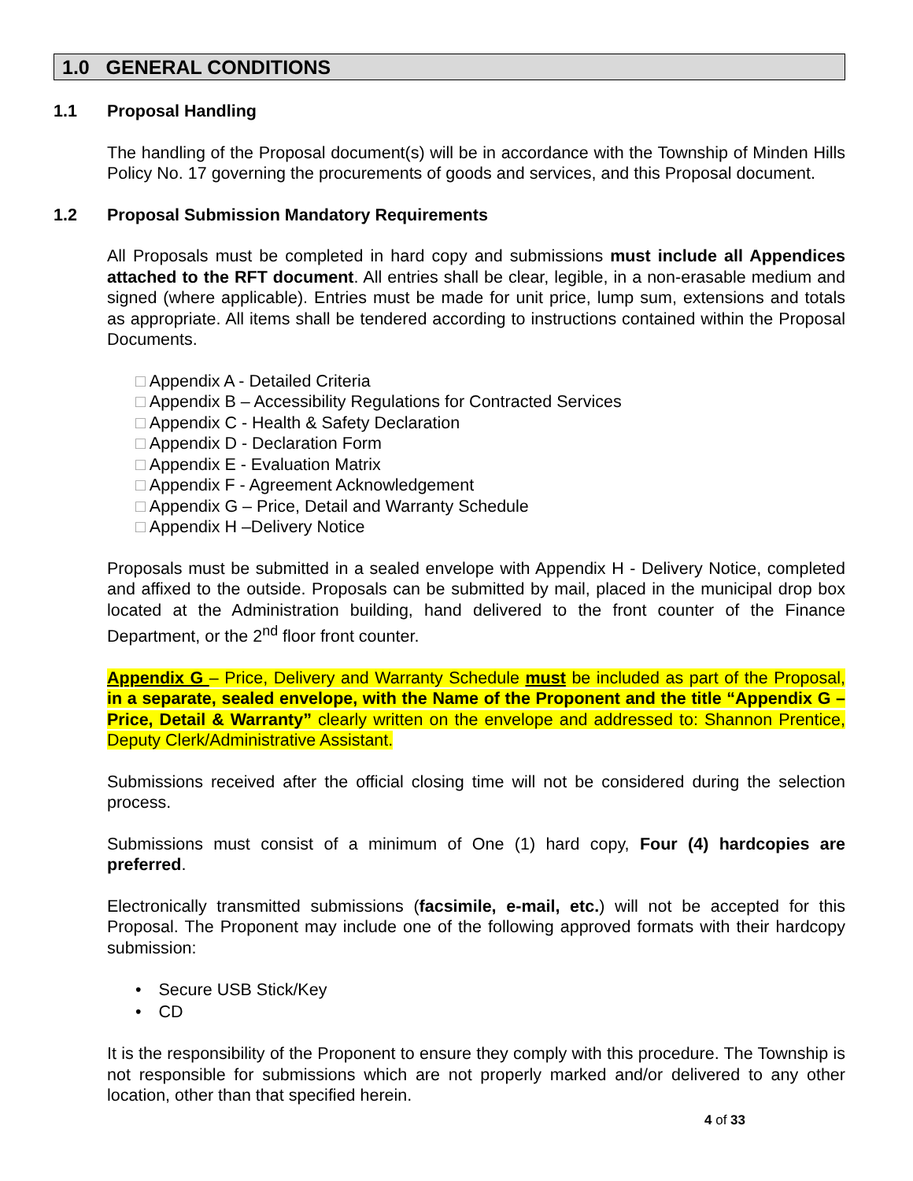1.0 GENERAL CONDITIONS
1.1 Proposal Handling
The handling of the Proposal document(s) will be in accordance with the Township of Minden Hills Policy No. 17 governing the procurements of goods and services, and this Proposal document.
1.2 Proposal Submission Mandatory Requirements
All Proposals must be completed in hard copy and submissions must include all Appendices attached to the RFT document. All entries shall be clear, legible, in a non-erasable medium and signed (where applicable). Entries must be made for unit price, lump sum, extensions and totals as appropriate. All items shall be tendered according to instructions contained within the Proposal Documents.
□ Appendix A - Detailed Criteria
□ Appendix B – Accessibility Regulations for Contracted Services
□ Appendix C - Health & Safety Declaration
□ Appendix D - Declaration Form
□ Appendix E - Evaluation Matrix
□ Appendix F - Agreement Acknowledgement
□ Appendix G – Price, Detail and Warranty Schedule
□ Appendix H –Delivery Notice
Proposals must be submitted in a sealed envelope with Appendix H - Delivery Notice, completed and affixed to the outside. Proposals can be submitted by mail, placed in the municipal drop box located at the Administration building, hand delivered to the front counter of the Finance Department, or the 2<sup>nd</sup> floor front counter.
Appendix G – Price, Delivery and Warranty Schedule must be included as part of the Proposal, in a separate, sealed envelope, with the Name of the Proponent and the title “Appendix G – Price, Detail & Warranty” clearly written on the envelope and addressed to: Shannon Prentice, Deputy Clerk/Administrative Assistant.
Submissions received after the official closing time will not be considered during the selection process.
Submissions must consist of a minimum of One (1) hard copy, Four (4) hardcopies are preferred.
Electronically transmitted submissions (facsimile, e-mail, etc.) will not be accepted for this Proposal. The Proponent may include one of the following approved formats with their hardcopy submission:
• Secure USB Stick/Key
• CD
It is the responsibility of the Proponent to ensure they comply with this procedure. The Township is not responsible for submissions which are not properly marked and/or delivered to any other location, other than that specified herein.
4 of 33